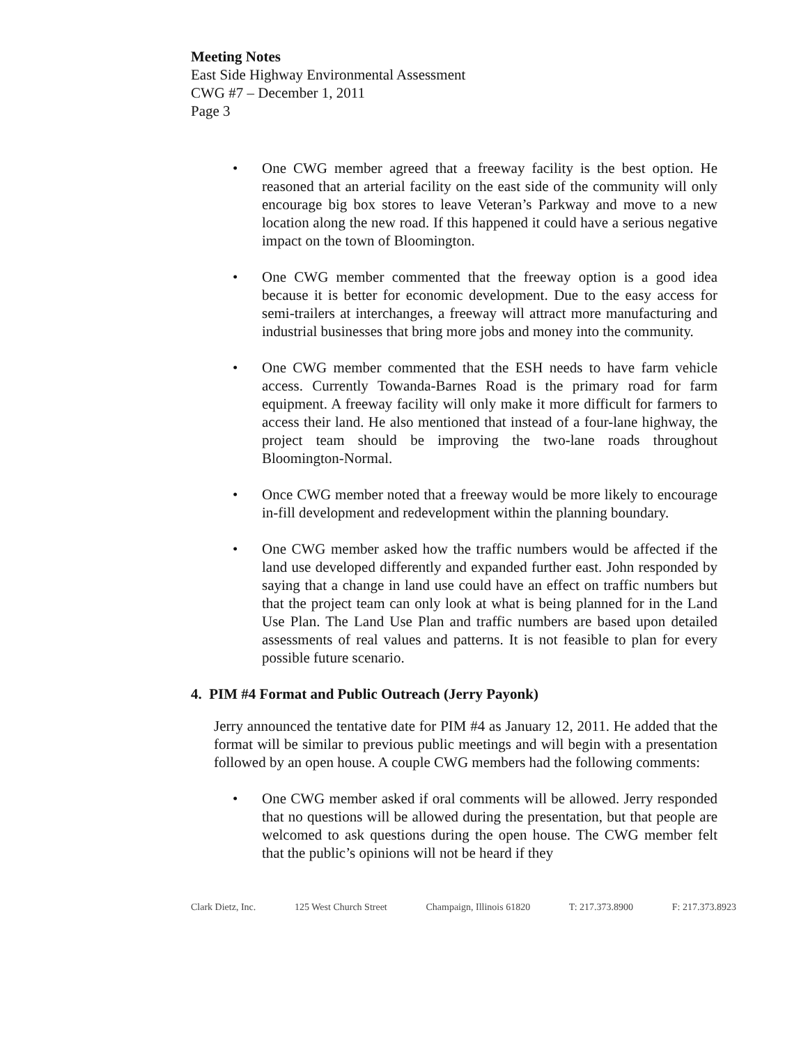Meeting Notes
East Side Highway Environmental Assessment
CWG #7 – December 1, 2011
Page 3
• One CWG member agreed that a freeway facility is the best option. He reasoned that an arterial facility on the east side of the community will only encourage big box stores to leave Veteran’s Parkway and move to a new location along the new road. If this happened it could have a serious negative impact on the town of Bloomington.
• One CWG member commented that the freeway option is a good idea because it is better for economic development. Due to the easy access for semi-trailers at interchanges, a freeway will attract more manufacturing and industrial businesses that bring more jobs and money into the community.
• One CWG member commented that the ESH needs to have farm vehicle access. Currently Towanda-Barnes Road is the primary road for farm equipment. A freeway facility will only make it more difficult for farmers to access their land. He also mentioned that instead of a four-lane highway, the project team should be improving the two-lane roads throughout Bloomington-Normal.
• Once CWG member noted that a freeway would be more likely to encourage in-fill development and redevelopment within the planning boundary.
• One CWG member asked how the traffic numbers would be affected if the land use developed differently and expanded further east. John responded by saying that a change in land use could have an effect on traffic numbers but that the project team can only look at what is being planned for in the Land Use Plan. The Land Use Plan and traffic numbers are based upon detailed assessments of real values and patterns. It is not feasible to plan for every possible future scenario.
4. PIM #4 Format and Public Outreach (Jerry Payonk)
Jerry announced the tentative date for PIM #4 as January 12, 2011. He added that the format will be similar to previous public meetings and will begin with a presentation followed by an open house. A couple CWG members had the following comments:
• One CWG member asked if oral comments will be allowed. Jerry responded that no questions will be allowed during the presentation, but that people are welcomed to ask questions during the open house. The CWG member felt that the public’s opinions will not be heard if they
Clark Dietz, Inc. 125 West Church Street Champaign, Illinois 61820 T: 217.373.8900 F: 217.373.8923